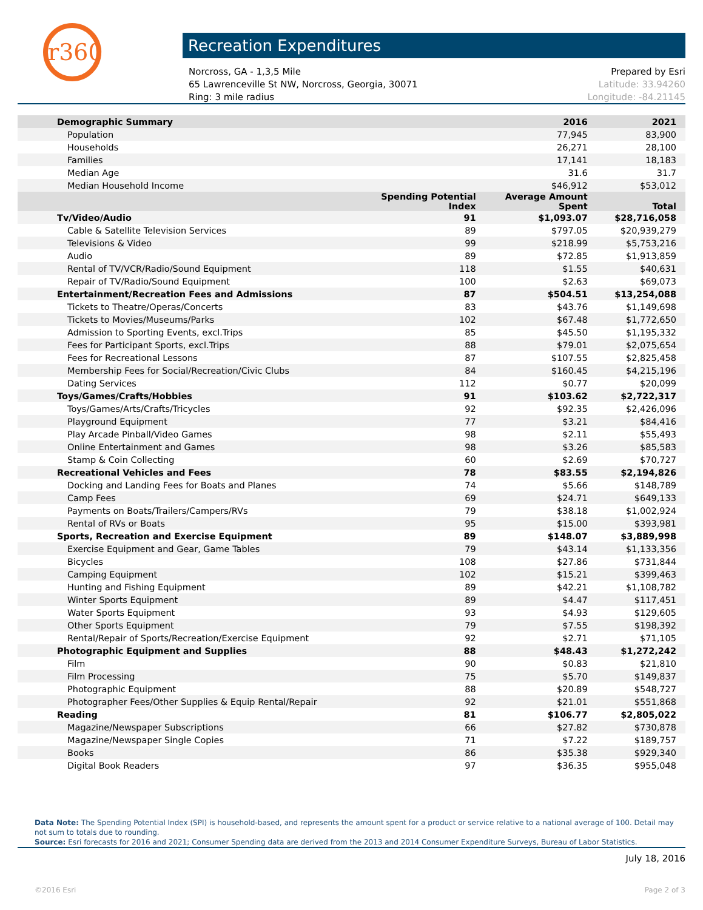r360
Recreation Expenditures
Norcross, GA - 1,3,5 Mile
65 Lawrenceville St NW, Norcross, Georgia, 30071
Ring: 3 mile radius
Prepared by Esri
Latitude: 33.94260
Longitude: -84.21145
| Demographic Summary | | 2016 | 2021 |
| --- | --- | --- | --- |
| Population | | 77,945 | 83,900 |
| Households | | 26,271 | 28,100 |
| Families | | 17,141 | 18,183 |
| Median Age | | 31.6 | 31.7 |
| Median Household Income | | $46,912 | $53,012 |
| | Spending Potential Index | Average Amount Spent | Total |
| Tv/Video/Audio | 91 | $1,093.07 | $28,716,058 |
| Cable & Satellite Television Services | 89 | $797.05 | $20,939,279 |
| Televisions & Video | 99 | $218.99 | $5,753,216 |
| Audio | 89 | $72.85 | $1,913,859 |
| Rental of TV/VCR/Radio/Sound Equipment | 118 | $1.55 | $40,631 |
| Repair of TV/Radio/Sound Equipment | 100 | $2.63 | $69,073 |
| Entertainment/Recreation Fees and Admissions | 87 | $504.51 | $13,254,088 |
| Tickets to Theatre/Operas/Concerts | 83 | $43.76 | $1,149,698 |
| Tickets to Movies/Museums/Parks | 102 | $67.48 | $1,772,650 |
| Admission to Sporting Events, excl.Trips | 85 | $45.50 | $1,195,332 |
| Fees for Participant Sports, excl.Trips | 88 | $79.01 | $2,075,654 |
| Fees for Recreational Lessons | 87 | $107.55 | $2,825,458 |
| Membership Fees for Social/Recreation/Civic Clubs | 84 | $160.45 | $4,215,196 |
| Dating Services | 112 | $0.77 | $20,099 |
| Toys/Games/Crafts/Hobbies | 91 | $103.62 | $2,722,317 |
| Toys/Games/Arts/Crafts/Tricycles | 92 | $92.35 | $2,426,096 |
| Playground Equipment | 77 | $3.21 | $84,416 |
| Play Arcade Pinball/Video Games | 98 | $2.11 | $55,493 |
| Online Entertainment and Games | 98 | $3.26 | $85,583 |
| Stamp & Coin Collecting | 60 | $2.69 | $70,727 |
| Recreational Vehicles and Fees | 78 | $83.55 | $2,194,826 |
| Docking and Landing Fees for Boats and Planes | 74 | $5.66 | $148,789 |
| Camp Fees | 69 | $24.71 | $649,133 |
| Payments on Boats/Trailers/Campers/RVs | 79 | $38.18 | $1,002,924 |
| Rental of RVs or Boats | 95 | $15.00 | $393,981 |
| Sports, Recreation and Exercise Equipment | 89 | $148.07 | $3,889,998 |
| Exercise Equipment and Gear, Game Tables | 79 | $43.14 | $1,133,356 |
| Bicycles | 108 | $27.86 | $731,844 |
| Camping Equipment | 102 | $15.21 | $399,463 |
| Hunting and Fishing Equipment | 89 | $42.21 | $1,108,782 |
| Winter Sports Equipment | 89 | $4.47 | $117,451 |
| Water Sports Equipment | 93 | $4.93 | $129,605 |
| Other Sports Equipment | 79 | $7.55 | $198,392 |
| Rental/Repair of Sports/Recreation/Exercise Equipment | 92 | $2.71 | $71,105 |
| Photographic Equipment and Supplies | 88 | $48.43 | $1,272,242 |
| Film | 90 | $0.83 | $21,810 |
| Film Processing | 75 | $5.70 | $149,837 |
| Photographic Equipment | 88 | $20.89 | $548,727 |
| Photographer Fees/Other Supplies & Equip Rental/Repair | 92 | $21.01 | $551,868 |
| Reading | 81 | $106.77 | $2,805,022 |
| Magazine/Newspaper Subscriptions | 66 | $27.82 | $730,878 |
| Magazine/Newspaper Single Copies | 71 | $7.22 | $189,757 |
| Books | 86 | $35.38 | $929,340 |
| Digital Book Readers | 97 | $36.35 | $955,048 |
Data Note: The Spending Potential Index (SPI) is household-based, and represents the amount spent for a product or service relative to a national average of 100. Detail may not sum to totals due to rounding.
Source: Esri forecasts for 2016 and 2021; Consumer Spending data are derived from the 2013 and 2014 Consumer Expenditure Surveys, Bureau of Labor Statistics.
July 18, 2016
©2016 Esri Page 2 of 3